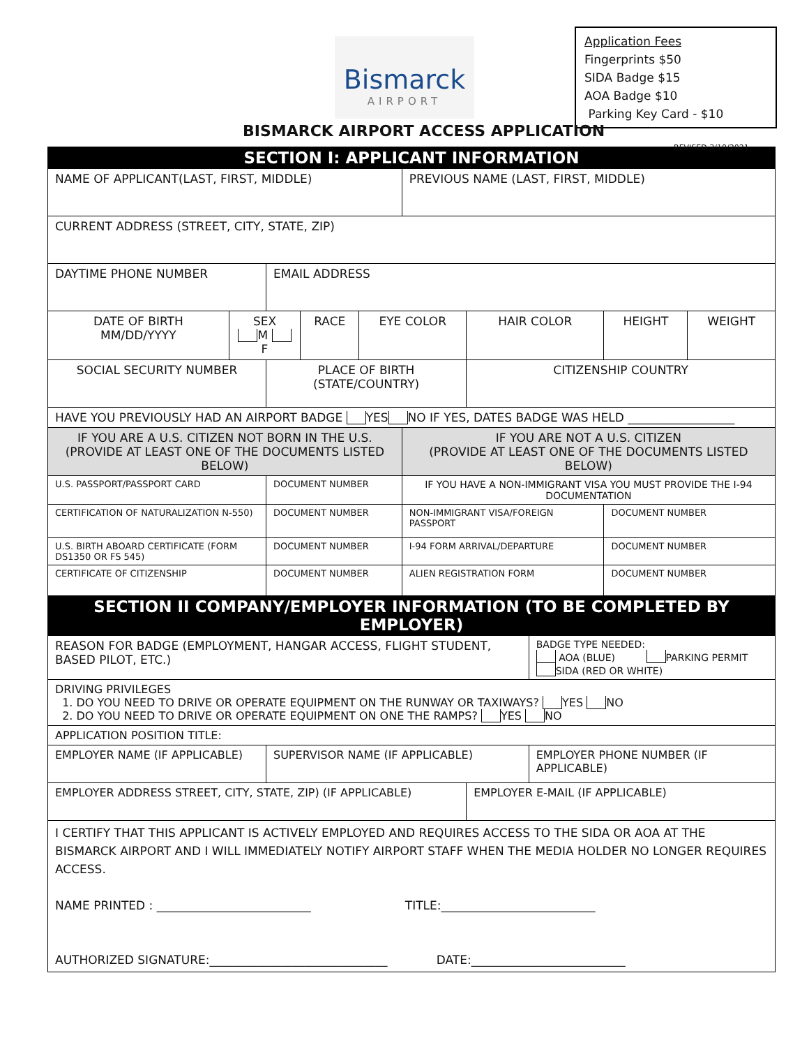Bismarck
AIRPORT
Application Fees
Fingerprints $50
SIDA Badge $15
AOA Badge $10
Parking Key Card - $10
BISMARCK AIRPORT ACCESS APPLICATION
REVISED 3/10/2021
| SECTION I: APPLICANT INFORMATION | | | | | | | | | |
| --- | --- | --- | --- | --- | --- | --- | --- | --- | --- |
| NAME OF APPLICANT(LAST, FIRST, MIDDLE) | | | | | PREVIOUS NAME (LAST, FIRST, MIDDLE) | | | | |
| CURRENT ADDRESS (STREET, CITY, STATE, ZIP) | | | | | | | | | |
| DAYTIME PHONE NUMBER | | EMAIL ADDRESS | | | | | | | |
| DATE OF BIRTH MM/DD/YYYY | SEX M F | | RACE | EYE COLOR | | HAIR COLOR | | HEIGHT | WEIGHT |
| SOCIAL SECURITY NUMBER | | PLACE OF BIRTH (STATE/COUNTRY) | | | | CITIZENSHIP COUNTRY | | | |
| HAVE YOU PREVIOUSLY HAD AN AIRPORT BADGE YES NO IF YES, DATES BADGE WAS HELD __________________ | | | | | | | | | |
| IF YOU ARE A U.S. CITIZEN NOT BORN IN THE U.S. (PROVIDE AT LEAST ONE OF THE DOCUMENTS LISTED BELOW) | | | | | IF YOU ARE NOT A U.S. CITIZEN (PROVIDE AT LEAST ONE OF THE DOCUMENTS LISTED BELOW) | | | | |
| U.S. PASSPORT/PASSPORT CARD | | DOCUMENT NUMBER | | | IF YOU HAVE A NON-IMMIGRANT VISA YOU MUST PROVIDE THE I-94 DOCUMENTATION | | | | |
| CERTIFICATION OF NATURALIZATION N-550) | | DOCUMENT NUMBER | | | NON-IMMIGRANT VISA/FOREIGN PASSPORT | | | DOCUMENT NUMBER | |
| U.S. BIRTH ABOARD CERTIFICATE (FORM DS1350 OR FS 545) | | DOCUMENT NUMBER | | | I-94 FORM ARRIVAL/DEPARTURE | | | DOCUMENT NUMBER | |
| CERTIFICATE OF CITIZENSHIP | | DOCUMENT NUMBER | | | ALIEN REGISTRATION FORM | | | DOCUMENT NUMBER | |
| SECTION II COMPANY/EMPLOYER INFORMATION (TO BE COMPLETED BY EMPLOYER) | | | | | | | | | |
| REASON FOR BADGE (EMPLOYMENT, HANGAR ACCESS, FLIGHT STUDENT, BASED PILOT, ETC.) | | | | | | | BADGE TYPE NEEDED: AOA (BLUE) PARKING PERMIT SIDA (RED OR WHITE) | | |
| DRIVING PRIVILEGES 1. DO YOU NEED TO DRIVE OR OPERATE EQUIPMENT ON THE RUNWAY OR TAXIWAYS? YES NO 2. DO YOU NEED TO DRIVE OR OPERATE EQUIPMENT ON ONE THE RAMPS? YES NO | | | | | | | | | |
| APPLICATION POSITION TITLE: | | | | | | | | | |
| EMPLOYER NAME (IF APPLICABLE) | | SUPERVISOR NAME (IF APPLICABLE) | | | | | EMPLOYER PHONE NUMBER (IF APPLICABLE) | | |
| EMPLOYER ADDRESS STREET, CITY, STATE, ZIP) (IF APPLICABLE) | | | | | | EMPLOYER E-MAIL (IF APPLICABLE) | | | |
| I CERTIFY THAT THIS APPLICANT IS ACTIVELY EMPLOYED AND REQUIRES ACCESS TO THE SIDA OR AOA AT THE BISMARCK AIRPORT AND I WILL IMMEDIATELY NOTIFY AIRPORT STAFF WHEN THE MEDIA HOLDER NO LONGER REQUIRES ACCESS. NAME PRINTED : __________________________ TITLE:__________________________ AUTHORIZED SIGNATURE:______________________________ DATE:__________________________ | | | | | | | | | |